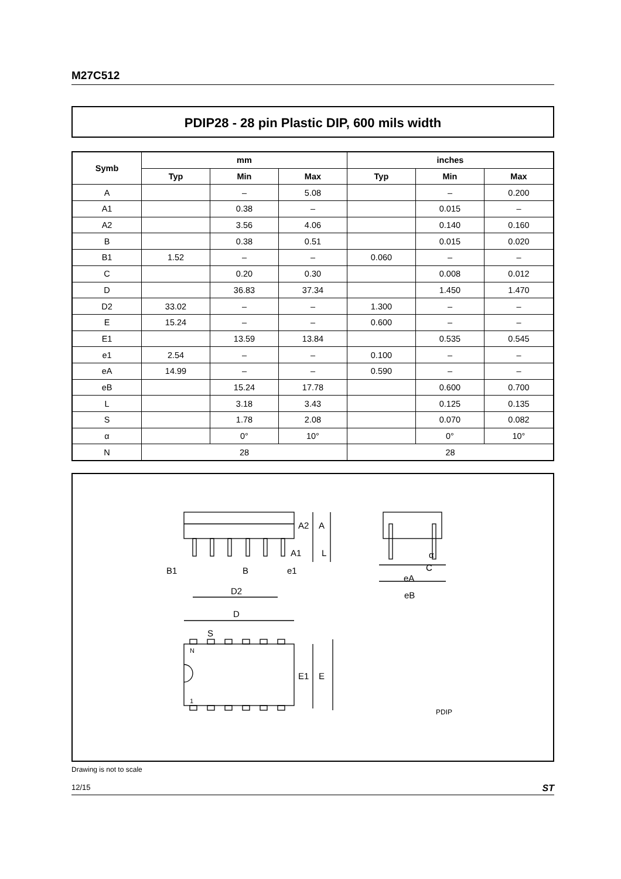M27C512
PDIP28 - 28 pin Plastic DIP, 600 mils width
| Symb | mm | | | inches | | |
| --- | --- | --- | --- | --- | --- | --- |
| | Typ | Min | Max | Typ | Min | Max |
| A | | – | 5.08 | | – | 0.200 |
| A1 | | 0.38 | – | | 0.015 | – |
| A2 | | 3.56 | 4.06 | | 0.140 | 0.160 |
| B | | 0.38 | 0.51 | | 0.015 | 0.020 |
| B1 | 1.52 | – | – | 0.060 | – | – |
| C | | 0.20 | 0.30 | | 0.008 | 0.012 |
| D | | 36.83 | 37.34 | | 1.450 | 1.470 |
| D2 | 33.02 | – | – | 1.300 | – | – |
| E | 15.24 | – | – | 0.600 | – | – |
| E1 | | 13.59 | 13.84 | | 0.535 | 0.545 |
| e1 | 2.54 | – | – | 0.100 | – | – |
| eA | 14.99 | – | – | 0.590 | – | – |
| eB | | 15.24 | 17.78 | | 0.600 | 0.700 |
| L | | 3.18 | 3.43 | | 0.125 | 0.135 |
| S | | 1.78 | 2.08 | | 0.070 | 0.082 |
| α | | 0° | 10° | | 0° | 10° |
| N | 28 | | | 28 | | |
A2
A
A1
L
B1
B
e1
D2
α
C
eA
eB
D
S
N
1
E1
E
PDIP
Drawing is not to scale
12/15 ST